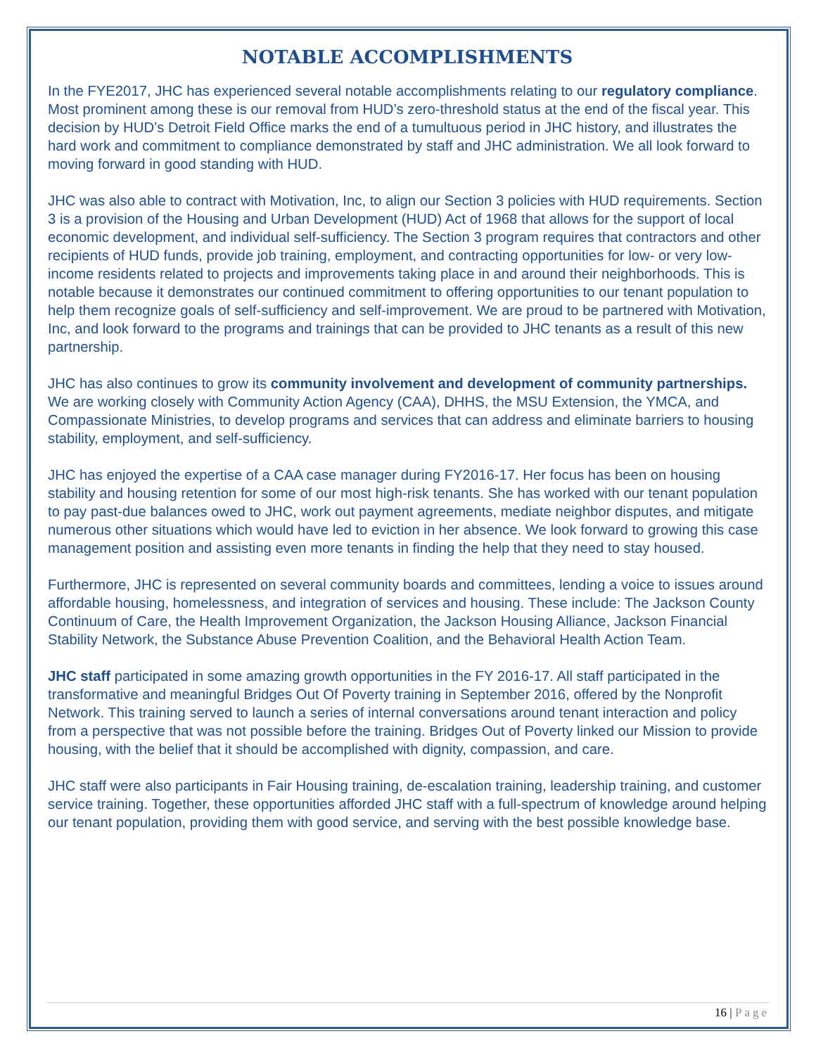NOTABLE ACCOMPLISHMENTS
In the FYE2017, JHC has experienced several notable accomplishments relating to our regulatory compliance. Most prominent among these is our removal from HUD’s zero-threshold status at the end of the fiscal year. This decision by HUD’s Detroit Field Office marks the end of a tumultuous period in JHC history, and illustrates the hard work and commitment to compliance demonstrated by staff and JHC administration. We all look forward to moving forward in good standing with HUD.
JHC was also able to contract with Motivation, Inc, to align our Section 3 policies with HUD requirements. Section 3 is a provision of the Housing and Urban Development (HUD) Act of 1968 that allows for the support of local economic development, and individual self-sufficiency. The Section 3 program requires that contractors and other recipients of HUD funds, provide job training, employment, and contracting opportunities for low- or very low-income residents related to projects and improvements taking place in and around their neighborhoods. This is notable because it demonstrates our continued commitment to offering opportunities to our tenant population to help them recognize goals of self-sufficiency and self-improvement. We are proud to be partnered with Motivation, Inc, and look forward to the programs and trainings that can be provided to JHC tenants as a result of this new partnership.
JHC has also continues to grow its community involvement and development of community partnerships. We are working closely with Community Action Agency (CAA), DHHS, the MSU Extension, the YMCA, and Compassionate Ministries, to develop programs and services that can address and eliminate barriers to housing stability, employment, and self-sufficiency.
JHC has enjoyed the expertise of a CAA case manager during FY2016-17. Her focus has been on housing stability and housing retention for some of our most high-risk tenants. She has worked with our tenant population to pay past-due balances owed to JHC, work out payment agreements, mediate neighbor disputes, and mitigate numerous other situations which would have led to eviction in her absence. We look forward to growing this case management position and assisting even more tenants in finding the help that they need to stay housed.
Furthermore, JHC is represented on several community boards and committees, lending a voice to issues around affordable housing, homelessness, and integration of services and housing. These include: The Jackson County Continuum of Care, the Health Improvement Organization, the Jackson Housing Alliance, Jackson Financial Stability Network, the Substance Abuse Prevention Coalition, and the Behavioral Health Action Team.
JHC staff participated in some amazing growth opportunities in the FY 2016-17. All staff participated in the transformative and meaningful Bridges Out Of Poverty training in September 2016, offered by the Nonprofit Network. This training served to launch a series of internal conversations around tenant interaction and policy from a perspective that was not possible before the training. Bridges Out of Poverty linked our Mission to provide housing, with the belief that it should be accomplished with dignity, compassion, and care.
JHC staff were also participants in Fair Housing training, de-escalation training, leadership training, and customer service training. Together, these opportunities afforded JHC staff with a full-spectrum of knowledge around helping our tenant population, providing them with good service, and serving with the best possible knowledge base.
16 | Page